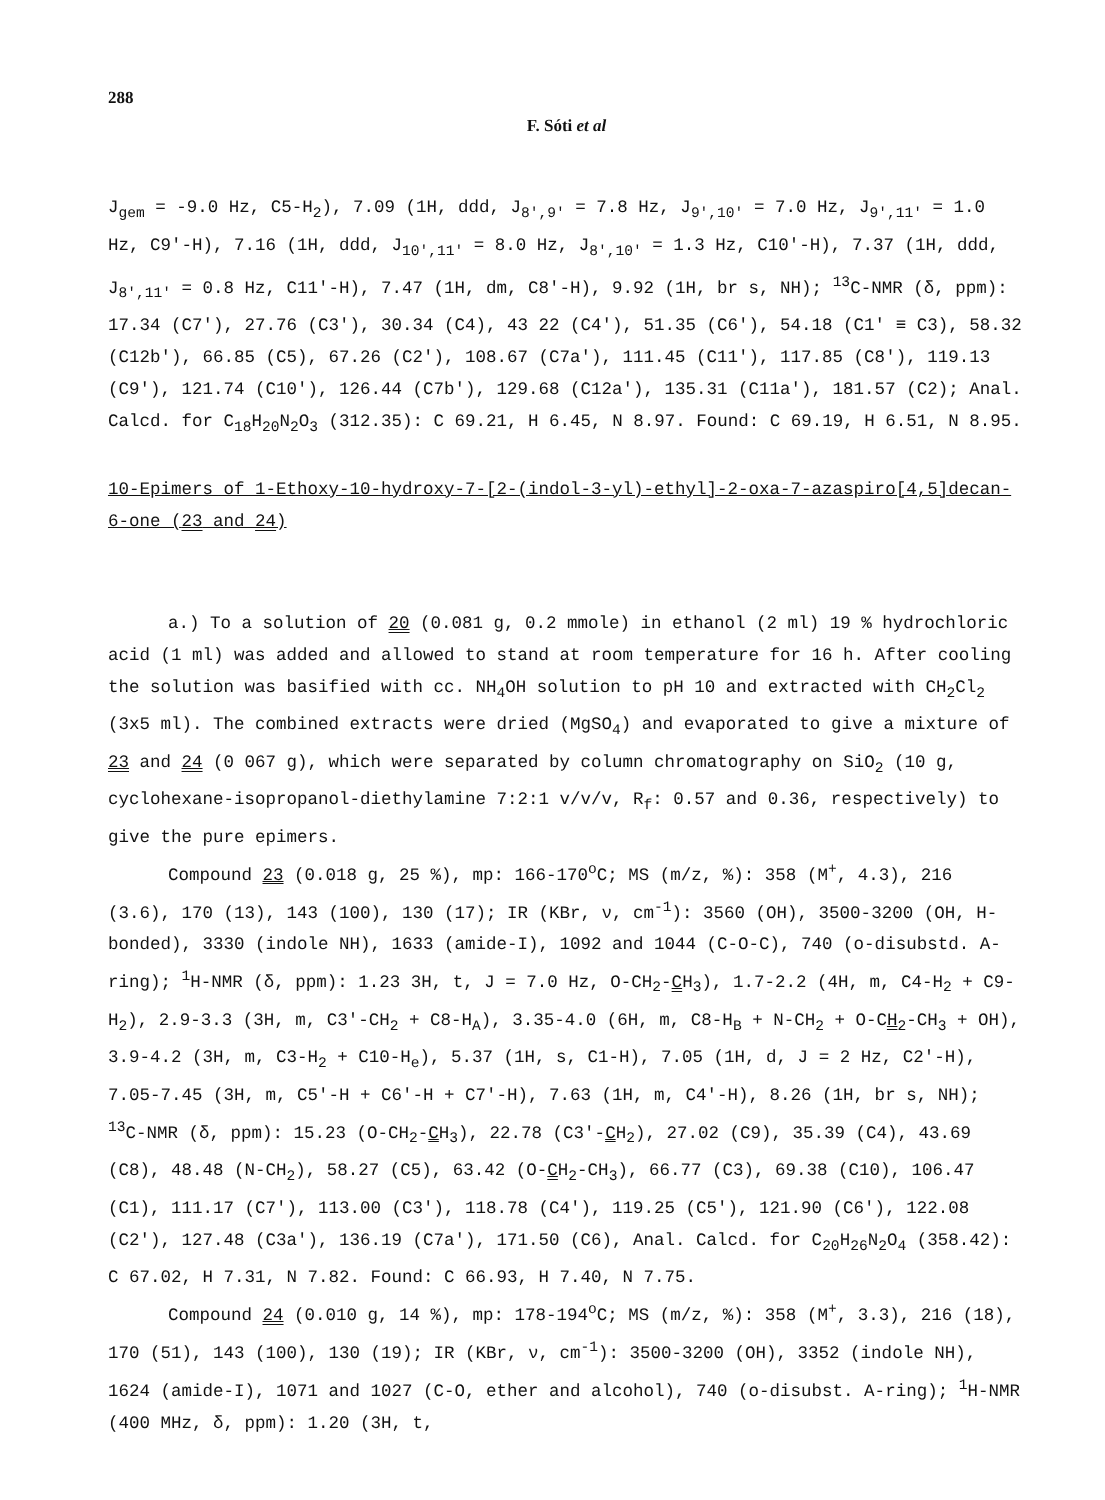288
F. Sóti et al
J<sub>gem</sub> = -9.0 Hz, C5-H<sub>2</sub>), 7.09 (1H, ddd, J<sub>8',9'</sub> = 7.8 Hz, J<sub>9',10'</sub> = 7.0 Hz, J<sub>9',11'</sub> = 1.0 Hz, C9'-H), 7.16 (1H, ddd, J<sub>10',11'</sub> = 8.0 Hz, J<sub>8',10'</sub> = 1.3 Hz, C10'-H), 7.37 (1H, ddd, J<sub>8',11'</sub> = 0.8 Hz, C11'-H), 7.47 (1H, dm, C8'-H), 9.92 (1H, br s, NH); <sup>13</sup>C-NMR (δ, ppm): 17.34 (C7'), 27.76 (C3'), 30.34 (C4), 43 22 (C4'), 51.35 (C6'), 54.18 (C1' ≡ C3), 58.32 (C12b'), 66.85 (C5), 67.26 (C2'), 108.67 (C7a'), 111.45 (C11'), 117.85 (C8'), 119.13 (C9'), 121.74 (C10'), 126.44 (C7b'), 129.68 (C12a'), 135.31 (C11a'), 181.57 (C2); Anal. Calcd. for C<sub>18</sub>H<sub>20</sub>N<sub>2</sub>O<sub>3</sub> (312.35): C 69.21, H 6.45, N 8.97. Found: C 69.19, H 6.51, N 8.95.
10-Epimers of 1-Ethoxy-10-hydroxy-7-[2-(indol-3-yl)-ethyl]-2-oxa-7-azaspiro[4,5]decan-6-one (23 and 24)
a.) To a solution of 20 (0.081 g, 0.2 mmole) in ethanol (2 ml) 19 % hydrochloric acid (1 ml) was added and allowed to stand at room temperature for 16 h. After cooling the solution was basified with cc. NH<sub>4</sub>OH solution to pH 10 and extracted with CH<sub>2</sub>Cl<sub>2</sub> (3x5 ml). The combined extracts were dried (MgSO<sub>4</sub>) and evaporated to give a mixture of 23 and 24 (0 067 g), which were separated by column chromatography on SiO<sub>2</sub> (10 g, cyclohexane-isopropanol-diethylamine 7:2:1 v/v/v, R<sub>f</sub>: 0.57 and 0.36, respectively) to give the pure epimers.
Compound 23 (0.018 g, 25 %), mp: 166-170<sup>o</sup>C; MS (m/z, %): 358 (M<sup>+</sup>, 4.3), 216 (3.6), 170 (13), 143 (100), 130 (17); IR (KBr, ν, cm<sup>-1</sup>): 3560 (OH), 3500-3200 (OH, H-bonded), 3330 (indole NH), 1633 (amide-I), 1092 and 1044 (C-O-C), 740 (o-disubstd. A-ring); <sup>1</sup>H-NMR (δ, ppm): 1.23 3H, t, J = 7.0 Hz, O-CH<sub>2</sub>-CH<sub>3</sub>), 1.7-2.2 (4H, m, C4-H<sub>2</sub> + C9-H<sub>2</sub>), 2.9-3.3 (3H, m, C3'-CH<sub>2</sub> + C8-H<sub>A</sub>), 3.35-4.0 (6H, m, C8-H<sub>B</sub> + N-CH<sub>2</sub> + O-CH<sub>2</sub>-CH<sub>3</sub> + OH), 3.9-4.2 (3H, m, C3-H<sub>2</sub> + C10-H<sub>e</sub>), 5.37 (1H, s, C1-H), 7.05 (1H, d, J = 2 Hz, C2'-H), 7.05-7.45 (3H, m, C5'-H + C6'-H + C7'-H), 7.63 (1H, m, C4'-H), 8.26 (1H, br s, NH); <sup>13</sup>C-NMR (δ, ppm): 15.23 (O-CH<sub>2</sub>-CH<sub>3</sub>), 22.78 (C3'-CH<sub>2</sub>), 27.02 (C9), 35.39 (C4), 43.69 (C8), 48.48 (N-CH<sub>2</sub>), 58.27 (C5), 63.42 (O-CH<sub>2</sub>-CH<sub>3</sub>), 66.77 (C3), 69.38 (C10), 106.47 (C1), 111.17 (C7'), 113.00 (C3'), 118.78 (C4'), 119.25 (C5'), 121.90 (C6'), 122.08 (C2'), 127.48 (C3a'), 136.19 (C7a'), 171.50 (C6), Anal. Calcd. for C<sub>20</sub>H<sub>26</sub>N<sub>2</sub>O<sub>4</sub> (358.42): C 67.02, H 7.31, N 7.82. Found: C 66.93, H 7.40, N 7.75.
Compound 24 (0.010 g, 14 %), mp: 178-194<sup>o</sup>C; MS (m/z, %): 358 (M<sup>+</sup>, 3.3), 216 (18), 170 (51), 143 (100), 130 (19); IR (KBr, ν, cm<sup>-1</sup>): 3500-3200 (OH), 3352 (indole NH), 1624 (amide-I), 1071 and 1027 (C-O, ether and alcohol), 740 (o-disubst. A-ring); <sup>1</sup>H-NMR (400 MHz, δ, ppm): 1.20 (3H, t,